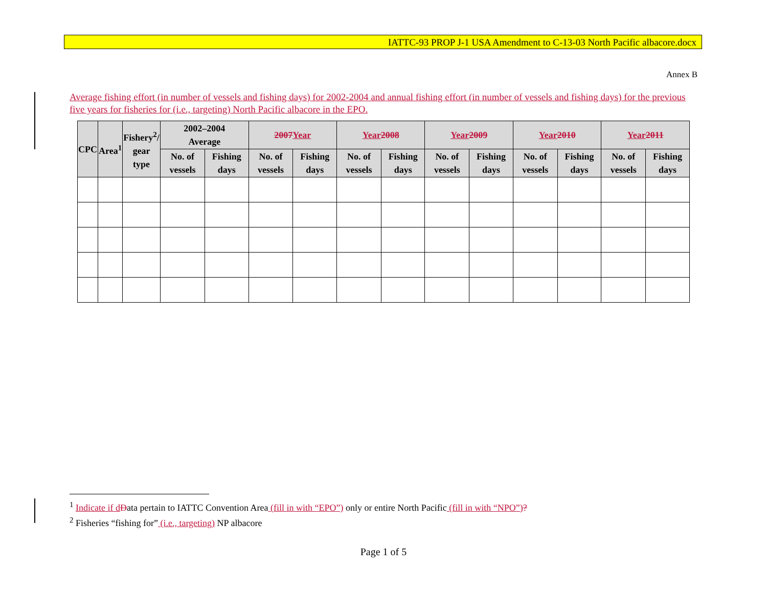IATTC-93 PROP J-1 USA Amendment to C-13-03 North Pacific albacore.docx
Annex B
Average fishing effort (in number of vessels and fishing days) for 2002-2004 and annual fishing effort (in number of vessels and fishing days) for the previous five years for fisheries for (i.e., targeting) North Pacific albacore in the EPO.
| CPC | Area<sup>1</sup> | Fishery<sup>2</sup>/ gear type | 2002–2004 Average | | 2007 Year | | Year 2008 | | Year 2009 | | Year 2010 | | Year 2011 | |
| --- | --- | --- | --- | --- | --- | --- | --- | --- | --- | --- | --- | --- | --- | --- |
| | | | No. of vessels | Fishing days | No. of vessels | Fishing days | No. of vessels | Fishing days | No. of vessels | Fishing days | No. of vessels | Fishing days | No. of vessels | Fishing days |
<sup>1</sup> Indicate if d Data pertain to IATTC Convention Area (fill in with “EPO”) only or entire North Pacific (fill in with “NPO”)?
<sup>2</sup> Fisheries “fishing for” (i.e., targeting) NP albacore
Page 1 of 5